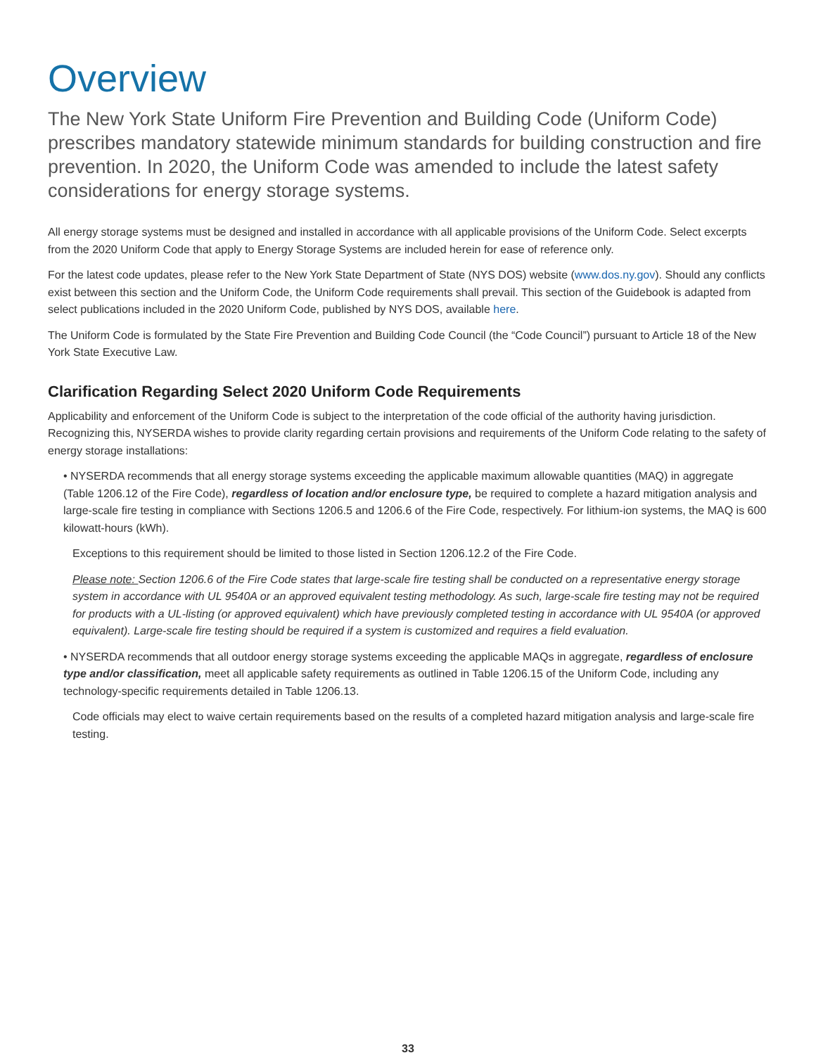Overview
The New York State Uniform Fire Prevention and Building Code (Uniform Code) prescribes mandatory statewide minimum standards for building construction and fire prevention. In 2020, the Uniform Code was amended to include the latest safety considerations for energy storage systems.
All energy storage systems must be designed and installed in accordance with all applicable provisions of the Uniform Code. Select excerpts from the 2020 Uniform Code that apply to Energy Storage Systems are included herein for ease of reference only.
For the latest code updates, please refer to the New York State Department of State (NYS DOS) website (www.dos.ny.gov). Should any conflicts exist between this section and the Uniform Code, the Uniform Code requirements shall prevail. This section of the Guidebook is adapted from select publications included in the 2020 Uniform Code, published by NYS DOS, available here.
The Uniform Code is formulated by the State Fire Prevention and Building Code Council (the “Code Council”) pursuant to Article 18 of the New York State Executive Law.
Clarification Regarding Select 2020 Uniform Code Requirements
Applicability and enforcement of the Uniform Code is subject to the interpretation of the code official of the authority having jurisdiction. Recognizing this, NYSERDA wishes to provide clarity regarding certain provisions and requirements of the Uniform Code relating to the safety of energy storage installations:
• NYSERDA recommends that all energy storage systems exceeding the applicable maximum allowable quantities (MAQ) in aggregate (Table 1206.12 of the Fire Code), regardless of location and/or enclosure type, be required to complete a hazard mitigation analysis and large-scale fire testing in compliance with Sections 1206.5 and 1206.6 of the Fire Code, respectively. For lithium-ion systems, the MAQ is 600 kilowatt-hours (kWh).
Exceptions to this requirement should be limited to those listed in Section 1206.12.2 of the Fire Code.
Please note: Section 1206.6 of the Fire Code states that large-scale fire testing shall be conducted on a representative energy storage system in accordance with UL 9540A or an approved equivalent testing methodology. As such, large-scale fire testing may not be required for products with a UL-listing (or approved equivalent) which have previously completed testing in accordance with UL 9540A (or approved equivalent). Large-scale fire testing should be required if a system is customized and requires a field evaluation.
• NYSERDA recommends that all outdoor energy storage systems exceeding the applicable MAQs in aggregate, regardless of enclosure type and/or classification, meet all applicable safety requirements as outlined in Table 1206.15 of the Uniform Code, including any technology-specific requirements detailed in Table 1206.13.
Code officials may elect to waive certain requirements based on the results of a completed hazard mitigation analysis and large-scale fire testing.
33